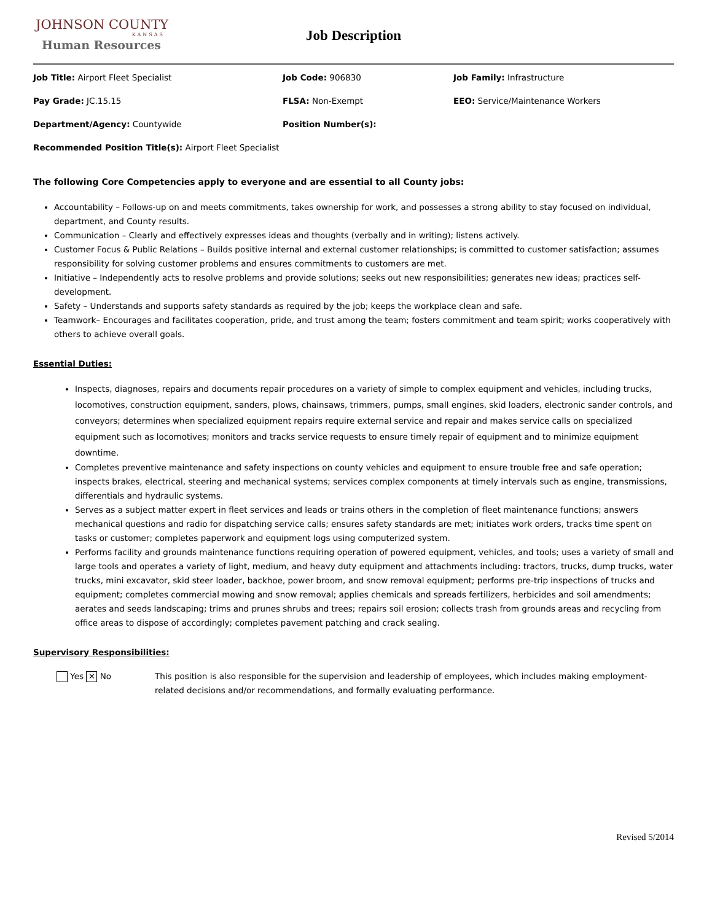JOHNSON COUNTY
KANSAS
Human Resources
Job Description
Job Title: Airport Fleet Specialist Job Code: 906830 Job Family: Infrastructure
Pay Grade: JC.15.15 FLSA: Non-Exempt EEO: Service/Maintenance Workers
Department/Agency: Countywide Position Number(s):
Recommended Position Title(s): Airport Fleet Specialist
The following Core Competencies apply to everyone and are essential to all County jobs:
Accountability – Follows-up on and meets commitments, takes ownership for work, and possesses a strong ability to stay focused on individual, department, and County results.
Communication – Clearly and effectively expresses ideas and thoughts (verbally and in writing); listens actively.
Customer Focus & Public Relations – Builds positive internal and external customer relationships; is committed to customer satisfaction; assumes responsibility for solving customer problems and ensures commitments to customers are met.
Initiative – Independently acts to resolve problems and provide solutions; seeks out new responsibilities; generates new ideas; practices self-development.
Safety – Understands and supports safety standards as required by the job; keeps the workplace clean and safe.
Teamwork– Encourages and facilitates cooperation, pride, and trust among the team; fosters commitment and team spirit; works cooperatively with others to achieve overall goals.
Essential Duties:
Inspects, diagnoses, repairs and documents repair procedures on a variety of simple to complex equipment and vehicles, including trucks, locomotives, construction equipment, sanders, plows, chainsaws, trimmers, pumps, small engines, skid loaders, electronic sander controls, and conveyors; determines when specialized equipment repairs require external service and repair and makes service calls on specialized equipment such as locomotives; monitors and tracks service requests to ensure timely repair of equipment and to minimize equipment downtime.
Completes preventive maintenance and safety inspections on county vehicles and equipment to ensure trouble free and safe operation; inspects brakes, electrical, steering and mechanical systems; services complex components at timely intervals such as engine, transmissions, differentials and hydraulic systems.
Serves as a subject matter expert in fleet services and leads or trains others in the completion of fleet maintenance functions; answers mechanical questions and radio for dispatching service calls; ensures safety standards are met; initiates work orders, tracks time spent on tasks or customer; completes paperwork and equipment logs using computerized system.
Performs facility and grounds maintenance functions requiring operation of powered equipment, vehicles, and tools; uses a variety of small and large tools and operates a variety of light, medium, and heavy duty equipment and attachments including: tractors, trucks, dump trucks, water trucks, mini excavator, skid steer loader, backhoe, power broom, and snow removal equipment; performs pre-trip inspections of trucks and equipment; completes commercial mowing and snow removal; applies chemicals and spreads fertilizers, herbicides and soil amendments; aerates and seeds landscaping; trims and prunes shrubs and trees; repairs soil erosion; collects trash from grounds areas and recycling from office areas to dispose of accordingly; completes pavement patching and crack sealing.
Supervisory Responsibilities:
Yes ✕ No This position is also responsible for the supervision and leadership of employees, which includes making employment-related decisions and/or recommendations, and formally evaluating performance.
Revised 5/2014